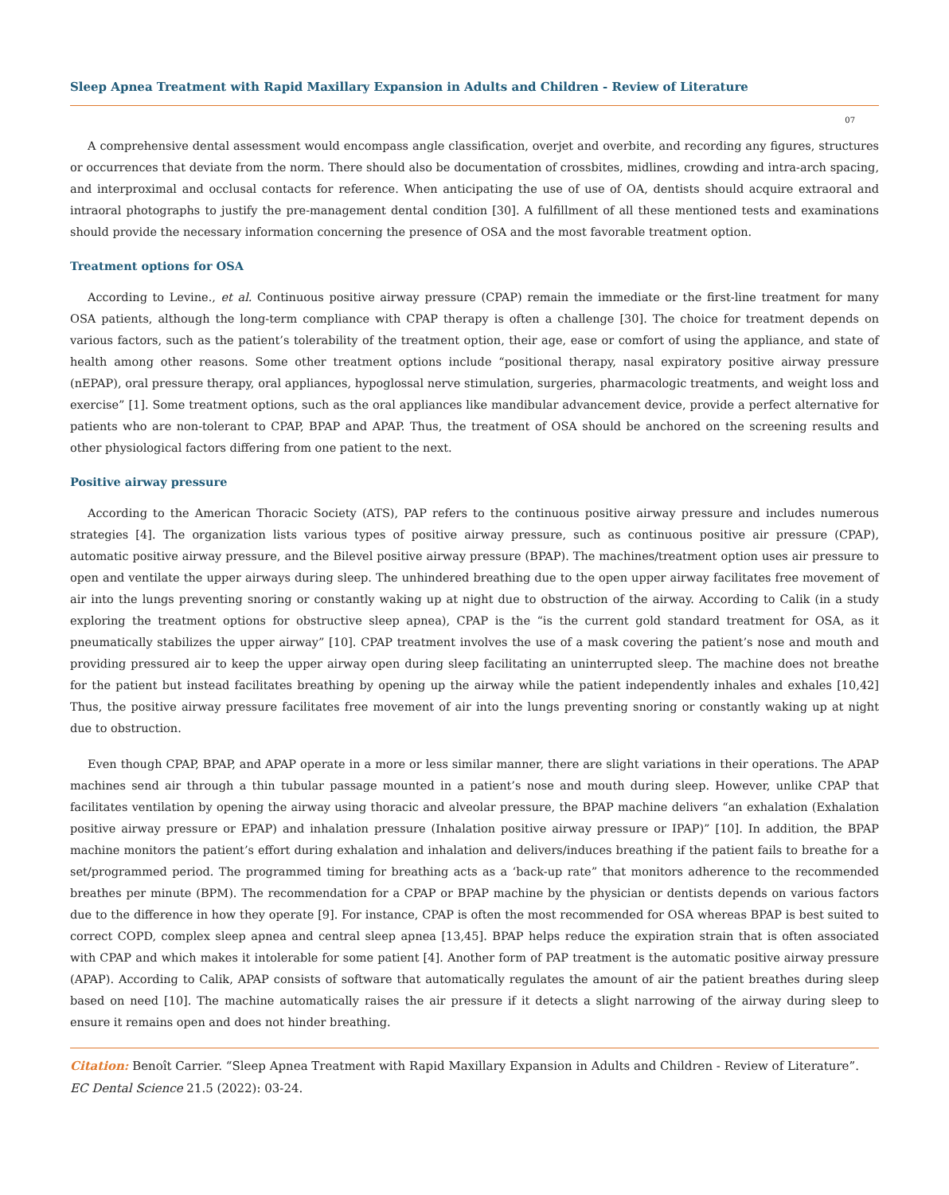Sleep Apnea Treatment with Rapid Maxillary Expansion in Adults and Children - Review of Literature
07
A comprehensive dental assessment would encompass angle classification, overjet and overbite, and recording any figures, structures or occurrences that deviate from the norm. There should also be documentation of crossbites, midlines, crowding and intra-arch spacing, and interproximal and occlusal contacts for reference. When anticipating the use of use of OA, dentists should acquire extraoral and intraoral photographs to justify the pre-management dental condition [30]. A fulfillment of all these mentioned tests and examinations should provide the necessary information concerning the presence of OSA and the most favorable treatment option.
Treatment options for OSA
According to Levine., et al. Continuous positive airway pressure (CPAP) remain the immediate or the first-line treatment for many OSA patients, although the long-term compliance with CPAP therapy is often a challenge [30]. The choice for treatment depends on various factors, such as the patient’s tolerability of the treatment option, their age, ease or comfort of using the appliance, and state of health among other reasons. Some other treatment options include “positional therapy, nasal expiratory positive airway pressure (nEPAP), oral pressure therapy, oral appliances, hypoglossal nerve stimulation, surgeries, pharmacologic treatments, and weight loss and exercise” [1]. Some treatment options, such as the oral appliances like mandibular advancement device, provide a perfect alternative for patients who are non-tolerant to CPAP, BPAP and APAP. Thus, the treatment of OSA should be anchored on the screening results and other physiological factors differing from one patient to the next.
Positive airway pressure
According to the American Thoracic Society (ATS), PAP refers to the continuous positive airway pressure and includes numerous strategies [4]. The organization lists various types of positive airway pressure, such as continuous positive air pressure (CPAP), automatic positive airway pressure, and the Bilevel positive airway pressure (BPAP). The machines/treatment option uses air pressure to open and ventilate the upper airways during sleep. The unhindered breathing due to the open upper airway facilitates free movement of air into the lungs preventing snoring or constantly waking up at night due to obstruction of the airway. According to Calik (in a study exploring the treatment options for obstructive sleep apnea), CPAP is the “is the current gold standard treatment for OSA, as it pneumatically stabilizes the upper airway” [10]. CPAP treatment involves the use of a mask covering the patient’s nose and mouth and providing pressured air to keep the upper airway open during sleep facilitating an uninterrupted sleep. The machine does not breathe for the patient but instead facilitates breathing by opening up the airway while the patient independently inhales and exhales [10,42] Thus, the positive airway pressure facilitates free movement of air into the lungs preventing snoring or constantly waking up at night due to obstruction.
Even though CPAP, BPAP, and APAP operate in a more or less similar manner, there are slight variations in their operations. The APAP machines send air through a thin tubular passage mounted in a patient’s nose and mouth during sleep. However, unlike CPAP that facilitates ventilation by opening the airway using thoracic and alveolar pressure, the BPAP machine delivers “an exhalation (Exhalation positive airway pressure or EPAP) and inhalation pressure (Inhalation positive airway pressure or IPAP)” [10]. In addition, the BPAP machine monitors the patient’s effort during exhalation and inhalation and delivers/induces breathing if the patient fails to breathe for a set/programmed period. The programmed timing for breathing acts as a ‘back-up rate” that monitors adherence to the recommended breathes per minute (BPM). The recommendation for a CPAP or BPAP machine by the physician or dentists depends on various factors due to the difference in how they operate [9]. For instance, CPAP is often the most recommended for OSA whereas BPAP is best suited to correct COPD, complex sleep apnea and central sleep apnea [13,45]. BPAP helps reduce the expiration strain that is often associated with CPAP and which makes it intolerable for some patient [4]. Another form of PAP treatment is the automatic positive airway pressure (APAP). According to Calik, APAP consists of software that automatically regulates the amount of air the patient breathes during sleep based on need [10]. The machine automatically raises the air pressure if it detects a slight narrowing of the airway during sleep to ensure it remains open and does not hinder breathing.
Citation: Benoît Carrier. “Sleep Apnea Treatment with Rapid Maxillary Expansion in Adults and Children - Review of Literature”. EC Dental Science 21.5 (2022): 03-24.